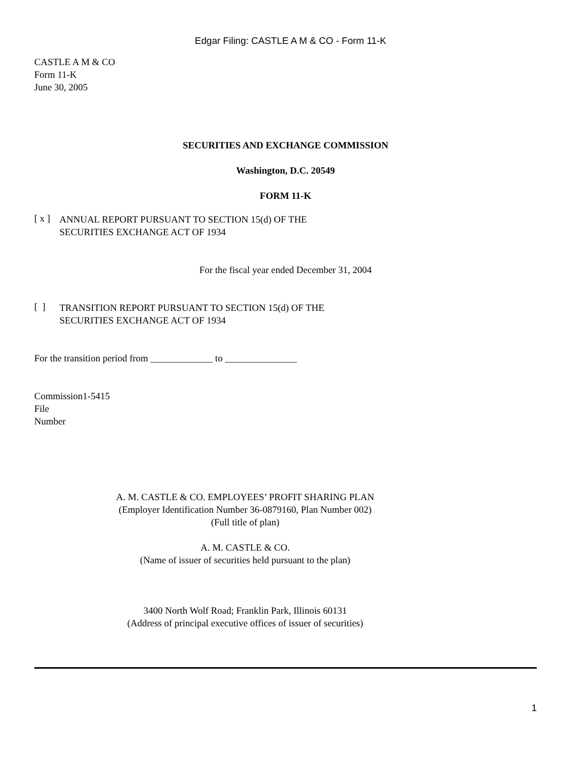Edgar Filing: CASTLE A M & CO - Form 11-K
CASTLE A M & CO
Form 11-K
June 30, 2005
SECURITIES AND EXCHANGE COMMISSION
Washington, D.C. 20549
FORM 11-K
[ x ]
ANNUAL REPORT PURSUANT TO SECTION 15(d) OF THE
SECURITIES EXCHANGE ACT OF 1934
For the fiscal year ended December 31, 2004
[ ]
TRANSITION REPORT PURSUANT TO SECTION 15(d) OF THE
SECURITIES EXCHANGE ACT OF 1934
For the transition period from _____________ to _______________
Commission1-5415
File
Number
A. M. CASTLE & CO. EMPLOYEES’ PROFIT SHARING PLAN
(Employer Identification Number 36-0879160, Plan Number 002)
(Full title of plan)
A. M. CASTLE & CO.
(Name of issuer of securities held pursuant to the plan)
3400 North Wolf Road; Franklin Park, Illinois 60131
(Address of principal executive offices of issuer of securities)
1